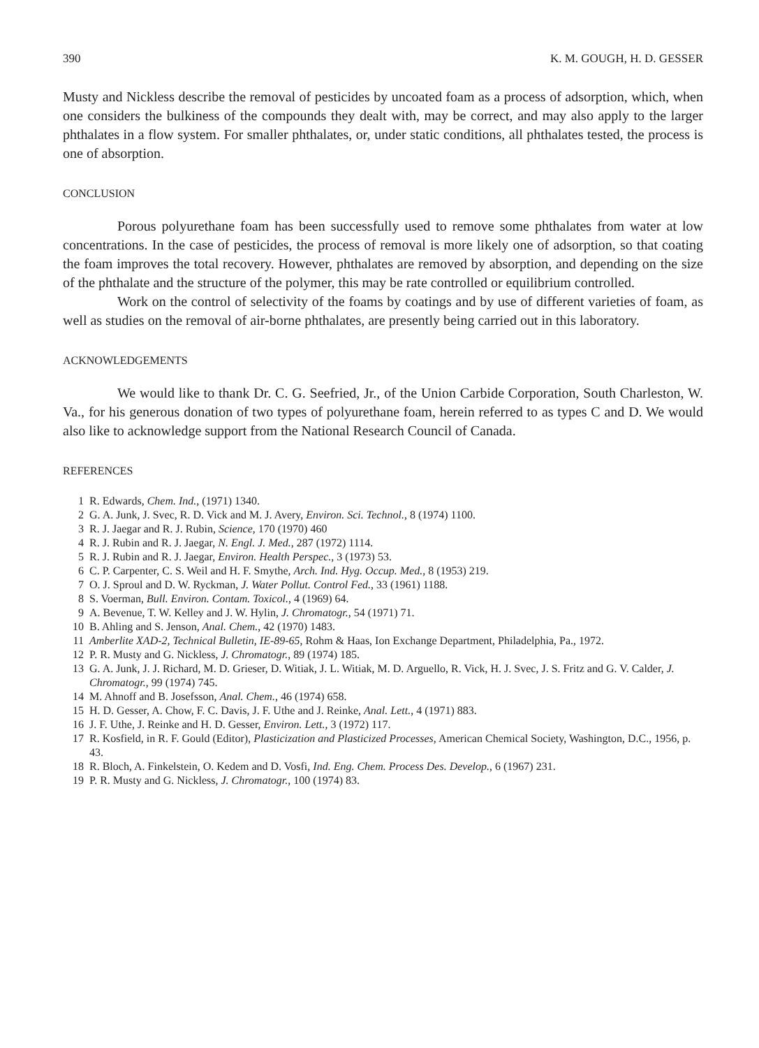390 K. M. GOUGH, H. D. GESSER
Musty and Nickless describe the removal of pesticides by uncoated foam as a process of adsorption, which, when one considers the bulkiness of the compounds they dealt with, may be correct, and may also apply to the larger phthalates in a flow system. For smaller phthalates, or, under static conditions, all phthalates tested, the process is one of absorption.
CONCLUSION
Porous polyurethane foam has been successfully used to remove some phthalates from water at low concentrations. In the case of pesticides, the process of removal is more likely one of adsorption, so that coating the foam improves the total recovery. However, phthalates are removed by absorption, and depending on the size of the phthalate and the structure of the polymer, this may be rate controlled or equilibrium controlled.
Work on the control of selectivity of the foams by coatings and by use of different varieties of foam, as well as studies on the removal of air-borne phthalates, are presently being carried out in this laboratory.
ACKNOWLEDGEMENTS
We would like to thank Dr. C. G. Seefried, Jr., of the Union Carbide Corporation, South Charleston, W. Va., for his generous donation of two types of polyurethane foam, herein referred to as types C and D. We would also like to acknowledge support from the National Research Council of Canada.
REFERENCES
1 R. Edwards, Chem. Ind., (1971) 1340.
2 G. A. Junk, J. Svec, R. D. Vick and M. J. Avery, Environ. Sci. Technol., 8 (1974) 1100.
3 R. J. Jaegar and R. J. Rubin, Science, 170 (1970) 460
4 R. J. Rubin and R. J. Jaegar, N. Engl. J. Med., 287 (1972) 1114.
5 R. J. Rubin and R. J. Jaegar, Environ. Health Perspec., 3 (1973) 53.
6 C. P. Carpenter, C. S. Weil and H. F. Smythe, Arch. Ind. Hyg. Occup. Med., 8 (1953) 219.
7 O. J. Sproul and D. W. Ryckman, J. Water Pollut. Control Fed., 33 (1961) 1188.
8 S. Voerman, Bull. Environ. Contam. Toxicol., 4 (1969) 64.
9 A. Bevenue, T. W. Kelley and J. W. Hylin, J. Chromatogr., 54 (1971) 71.
10 B. Ahling and S. Jenson, Anal. Chem., 42 (1970) 1483.
11 Amberlite XAD-2, Technical Bulletin, IE-89-65, Rohm & Haas, Ion Exchange Department, Philadelphia, Pa., 1972.
12 P. R. Musty and G. Nickless, J. Chromatogr., 89 (1974) 185.
13 G. A. Junk, J. J. Richard, M. D. Grieser, D. Witiak, J. L. Witiak, M. D. Arguello, R. Vick, H. J. Svec, J. S. Fritz and G. V. Calder, J. Chromatogr., 99 (1974) 745.
14 M. Ahnoff and B. Josefsson, Anal. Chem., 46 (1974) 658.
15 H. D. Gesser, A. Chow, F. C. Davis, J. F. Uthe and J. Reinke, Anal. Lett., 4 (1971) 883.
16 J. F. Uthe, J. Reinke and H. D. Gesser, Environ. Lett., 3 (1972) 117.
17 R. Kosfield, in R. F. Gould (Editor), Plasticization and Plasticized Processes, American Chemical Society, Washington, D.C., 1956, p. 43.
18 R. Bloch, A. Finkelstein, O. Kedem and D. Vosfi, Ind. Eng. Chem. Process Des. Develop., 6 (1967) 231.
19 P. R. Musty and G. Nickless, J. Chromatogr., 100 (1974) 83.